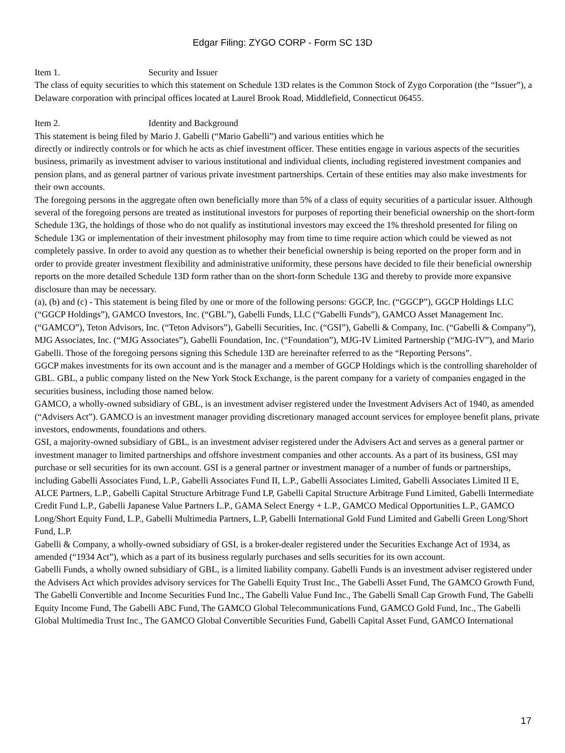Edgar Filing: ZYGO CORP - Form SC 13D
Item 1. Security and Issuer
The class of equity securities to which this statement on Schedule 13D relates is the Common Stock of Zygo Corporation (the “Issuer”), a Delaware corporation with principal offices located at Laurel Brook Road, Middlefield, Connecticut 06455.
Item 2. Identity and Background
This statement is being filed by Mario J. Gabelli (“Mario Gabelli”) and various entities which he
directly or indirectly controls or for which he acts as chief investment officer. These entities engage in various aspects of the securities business, primarily as investment adviser to various institutional and individual clients, including registered investment companies and pension plans, and as general partner of various private investment partnerships. Certain of these entities may also make investments for their own accounts.
The foregoing persons in the aggregate often own beneficially more than 5% of a class of equity securities of a particular issuer. Although several of the foregoing persons are treated as institutional investors for purposes of reporting their beneficial ownership on the short-form Schedule 13G, the holdings of those who do not qualify as institutional investors may exceed the 1% threshold presented for filing on Schedule 13G or implementation of their investment philosophy may from time to time require action which could be viewed as not completely passive. In order to avoid any question as to whether their beneficial ownership is being reported on the proper form and in order to provide greater investment flexibility and administrative uniformity, these persons have decided to file their beneficial ownership reports on the more detailed Schedule 13D form rather than on the short-form Schedule 13G and thereby to provide more expansive disclosure than may be necessary.
(a), (b) and (c) - This statement is being filed by one or more of the following persons: GGCP, Inc. (“GGCP”), GGCP Holdings LLC (“GGCP Holdings”), GAMCO Investors, Inc. (“GBL”), Gabelli Funds, LLC (“Gabelli Funds”), GAMCO Asset Management Inc. (“GAMCO”), Teton Advisors, Inc. (“Teton Advisors”), Gabelli Securities, Inc. (“GSI”), Gabelli & Company, Inc. (“Gabelli & Company”), MJG Associates, Inc. (“MJG Associates”), Gabelli Foundation, Inc. (“Foundation”), MJG-IV Limited Partnership (“MJG-IV”), and Mario Gabelli. Those of the foregoing persons signing this Schedule 13D are hereinafter referred to as the “Reporting Persons”.
GGCP makes investments for its own account and is the manager and a member of GGCP Holdings which is the controlling shareholder of GBL. GBL, a public company listed on the New York Stock Exchange, is the parent company for a variety of companies engaged in the securities business, including those named below.
GAMCO, a wholly-owned subsidiary of GBL, is an investment adviser registered under the Investment Advisers Act of 1940, as amended (“Advisers Act”). GAMCO is an investment manager providing discretionary managed account services for employee benefit plans, private investors, endowments, foundations and others.
GSI, a majority-owned subsidiary of GBL, is an investment adviser registered under the Advisers Act and serves as a general partner or investment manager to limited partnerships and offshore investment companies and other accounts. As a part of its business, GSI may purchase or sell securities for its own account. GSI is a general partner or investment manager of a number of funds or partnerships, including Gabelli Associates Fund, L.P., Gabelli Associates Fund II, L.P., Gabelli Associates Limited, Gabelli Associates Limited II E, ALCE Partners, L.P., Gabelli Capital Structure Arbitrage Fund LP, Gabelli Capital Structure Arbitrage Fund Limited, Gabelli Intermediate Credit Fund L.P., Gabelli Japanese Value Partners L.P., GAMA Select Energy + L.P., GAMCO Medical Opportunities L.P., GAMCO Long/Short Equity Fund, L.P., Gabelli Multimedia Partners, L.P, Gabelli International Gold Fund Limited and Gabelli Green Long/Short Fund, L.P.
Gabelli & Company, a wholly-owned subsidiary of GSI, is a broker-dealer registered under the Securities Exchange Act of 1934, as amended (“1934 Act”), which as a part of its business regularly purchases and sells securities for its own account.
Gabelli Funds, a wholly owned subsidiary of GBL, is a limited liability company. Gabelli Funds is an investment adviser registered under the Advisers Act which provides advisory services for The Gabelli Equity Trust Inc., The Gabelli Asset Fund, The GAMCO Growth Fund, The Gabelli Convertible and Income Securities Fund Inc., The Gabelli Value Fund Inc., The Gabelli Small Cap Growth Fund, The Gabelli Equity Income Fund, The Gabelli ABC Fund, The GAMCO Global Telecommunications Fund, GAMCO Gold Fund, Inc., The Gabelli Global Multimedia Trust Inc., The GAMCO Global Convertible Securities Fund, Gabelli Capital Asset Fund, GAMCO International
17